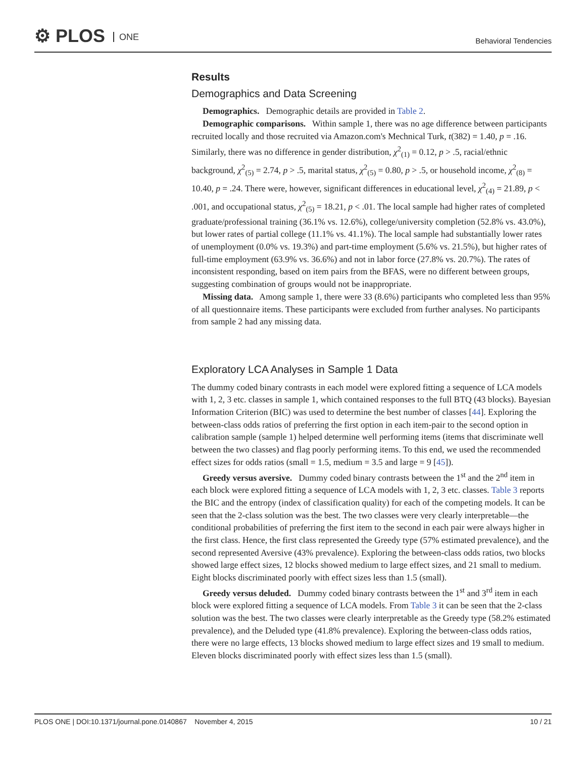⚙ PLOS ONE
Behavioral Tendencies
Results
Demographics and Data Screening
Demographics. Demographic details are provided in Table 2.
Demographic comparisons. Within sample 1, there was no age difference between participants recruited locally and those recruited via Amazon.com's Mechnical Turk, t(382) = 1.40, p = .16. Similarly, there was no difference in gender distribution, χ<sup>2</sup><sub>(1)</sub> = 0.12, p > .5, racial/ethnic background, χ<sup>2</sup><sub>(5)</sub> = 2.74, p > .5, marital status, χ<sup>2</sup><sub>(5)</sub> = 0.80, p > .5, or household income, χ<sup>2</sup><sub>(8)</sub> = 10.40, p = .24. There were, however, significant differences in educational level, χ<sup>2</sup><sub>(4)</sub> = 21.89, p < .001, and occupational status, χ<sup>2</sup><sub>(5)</sub> = 18.21, p < .01. The local sample had higher rates of completed graduate/professional training (36.1% vs. 12.6%), college/university completion (52.8% vs. 43.0%), but lower rates of partial college (11.1% vs. 41.1%). The local sample had substantially lower rates of unemployment (0.0% vs. 19.3%) and part-time employment (5.6% vs. 21.5%), but higher rates of full-time employment (63.9% vs. 36.6%) and not in labor force (27.8% vs. 20.7%). The rates of inconsistent responding, based on item pairs from the BFAS, were no different between groups, suggesting combination of groups would not be inappropriate.
Missing data. Among sample 1, there were 33 (8.6%) participants who completed less than 95% of all questionnaire items. These participants were excluded from further analyses. No participants from sample 2 had any missing data.
Exploratory LCA Analyses in Sample 1 Data
The dummy coded binary contrasts in each model were explored fitting a sequence of LCA models with 1, 2, 3 etc. classes in sample 1, which contained responses to the full BTQ (43 blocks). Bayesian Information Criterion (BIC) was used to determine the best number of classes [44]. Exploring the between-class odds ratios of preferring the first option in each item-pair to the second option in calibration sample (sample 1) helped determine well performing items (items that discriminate well between the two classes) and flag poorly performing items. To this end, we used the recommended effect sizes for odds ratios (small = 1.5, medium = 3.5 and large = 9 [45]).
Greedy versus aversive. Dummy coded binary contrasts between the 1<sup>st</sup> and the 2<sup>nd</sup> item in each block were explored fitting a sequence of LCA models with 1, 2, 3 etc. classes. Table 3 reports the BIC and the entropy (index of classification quality) for each of the competing models. It can be seen that the 2-class solution was the best. The two classes were very clearly interpretable—the conditional probabilities of preferring the first item to the second in each pair were always higher in the first class. Hence, the first class represented the Greedy type (57% estimated prevalence), and the second represented Aversive (43% prevalence). Exploring the between-class odds ratios, two blocks showed large effect sizes, 12 blocks showed medium to large effect sizes, and 21 small to medium. Eight blocks discriminated poorly with effect sizes less than 1.5 (small).
Greedy versus deluded. Dummy coded binary contrasts between the 1<sup>st</sup> and 3<sup>rd</sup> item in each block were explored fitting a sequence of LCA models. From Table 3 it can be seen that the 2-class solution was the best. The two classes were clearly interpretable as the Greedy type (58.2% estimated prevalence), and the Deluded type (41.8% prevalence). Exploring the between-class odds ratios, there were no large effects, 13 blocks showed medium to large effect sizes and 19 small to medium. Eleven blocks discriminated poorly with effect sizes less than 1.5 (small).
PLOS ONE | DOI:10.1371/journal.pone.0140867 November 4, 2015 10 / 21